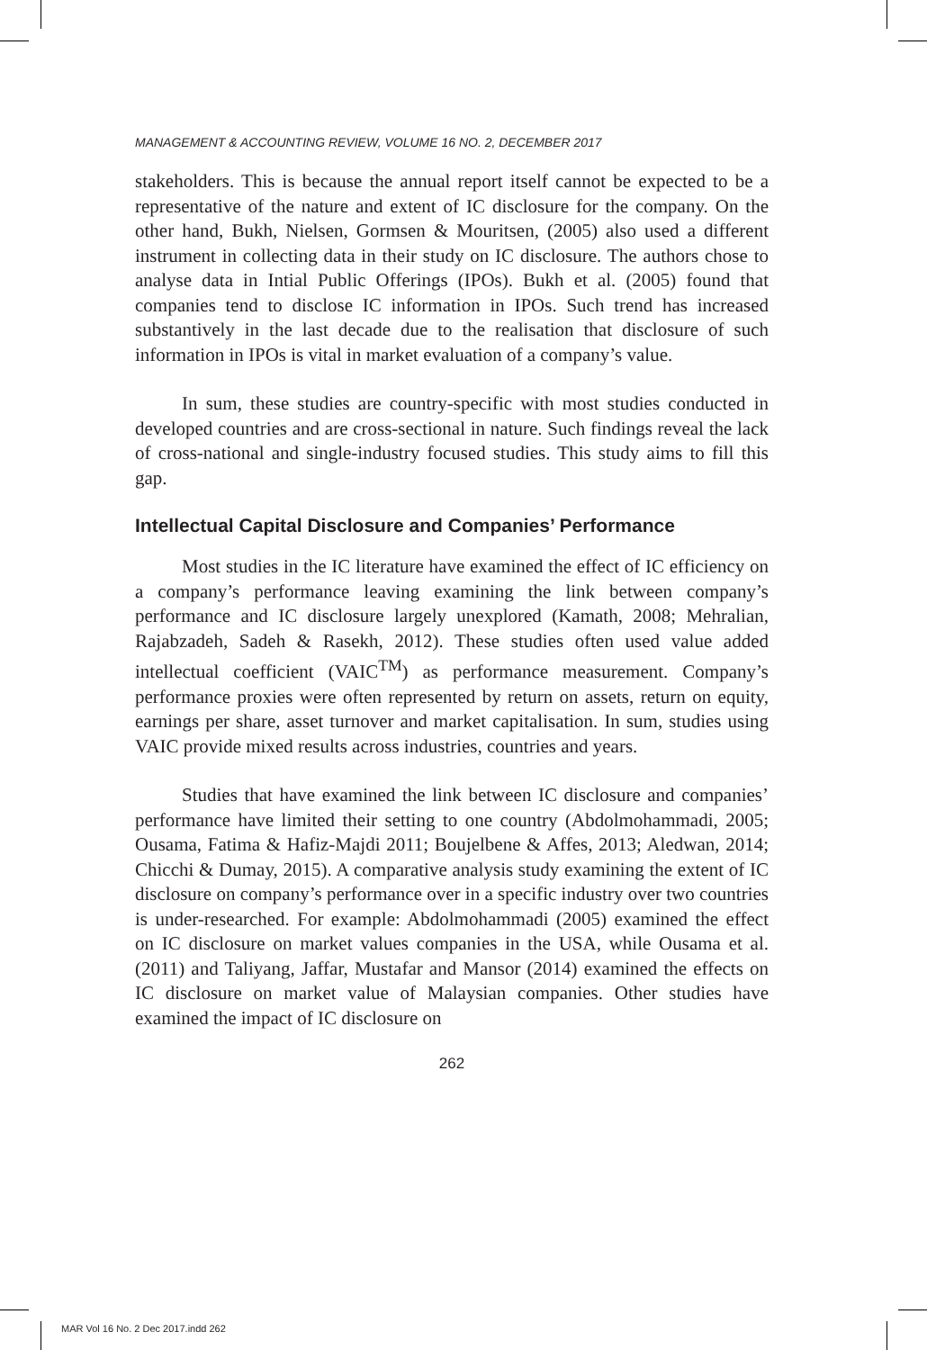MANAGEMENT & ACCOUNTING REVIEW, VOLUME 16 NO. 2, DECEMBER 2017
stakeholders. This is because the annual report itself cannot be expected to be a representative of the nature and extent of IC disclosure for the company. On the other hand, Bukh, Nielsen, Gormsen & Mouritsen, (2005) also used a different instrument in collecting data in their study on IC disclosure. The authors chose to analyse data in Intial Public Offerings (IPOs). Bukh et al. (2005) found that companies tend to disclose IC information in IPOs. Such trend has increased substantively in the last decade due to the realisation that disclosure of such information in IPOs is vital in market evaluation of a company’s value.
In sum, these studies are country-specific with most studies conducted in developed countries and are cross-sectional in nature. Such findings reveal the lack of cross-national and single-industry focused studies. This study aims to fill this gap.
Intellectual Capital Disclosure and Companies’ Performance
Most studies in the IC literature have examined the effect of IC efficiency on a company’s performance leaving examining the link between company’s performance and IC disclosure largely unexplored (Kamath, 2008; Mehralian, Rajabzadeh, Sadeh & Rasekh, 2012). These studies often used value added intellectual coefficient (VAIC<sup>TM</sup>) as performance measurement. Company’s performance proxies were often represented by return on assets, return on equity, earnings per share, asset turnover and market capitalisation. In sum, studies using VAIC provide mixed results across industries, countries and years.
Studies that have examined the link between IC disclosure and companies’ performance have limited their setting to one country (Abdolmohammadi, 2005; Ousama, Fatima & Hafiz-Majdi 2011; Boujelbene & Affes, 2013; Aledwan, 2014; Chicchi & Dumay, 2015). A comparative analysis study examining the extent of IC disclosure on company’s performance over in a specific industry over two countries is under-researched. For example: Abdolmohammadi (2005) examined the effect on IC disclosure on market values companies in the USA, while Ousama et al. (2011) and Taliyang, Jaffar, Mustafar and Mansor (2014) examined the effects on IC disclosure on market value of Malaysian companies. Other studies have examined the impact of IC disclosure on
262
MAR Vol 16 No. 2 Dec 2017.indd 262